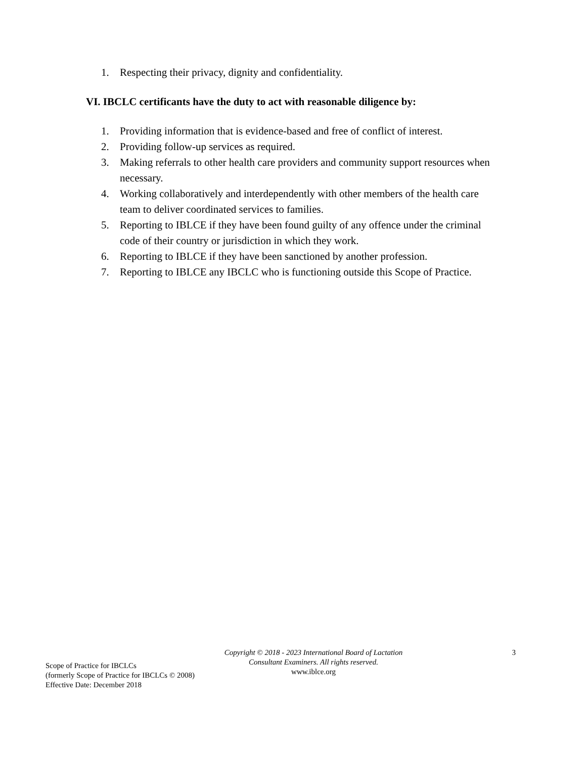1. Respecting their privacy, dignity and confidentiality.
VI. IBCLC certificants have the duty to act with reasonable diligence by:
1. Providing information that is evidence-based and free of conflict of interest.
2. Providing follow-up services as required.
3. Making referrals to other health care providers and community support resources when necessary.
4. Working collaboratively and interdependently with other members of the health care team to deliver coordinated services to families.
5. Reporting to IBLCE if they have been found guilty of any offence under the criminal code of their country or jurisdiction in which they work.
6. Reporting to IBLCE if they have been sanctioned by another profession.
7. Reporting to IBLCE any IBCLC who is functioning outside this Scope of Practice.
Scope of Practice for IBCLCs
(formerly Scope of Practice for IBCLCs © 2008)
Effective Date: December 2018
Copyright © 2018 - 2023 International Board of Lactation Consultant Examiners. All rights reserved.
www.iblce.org
3